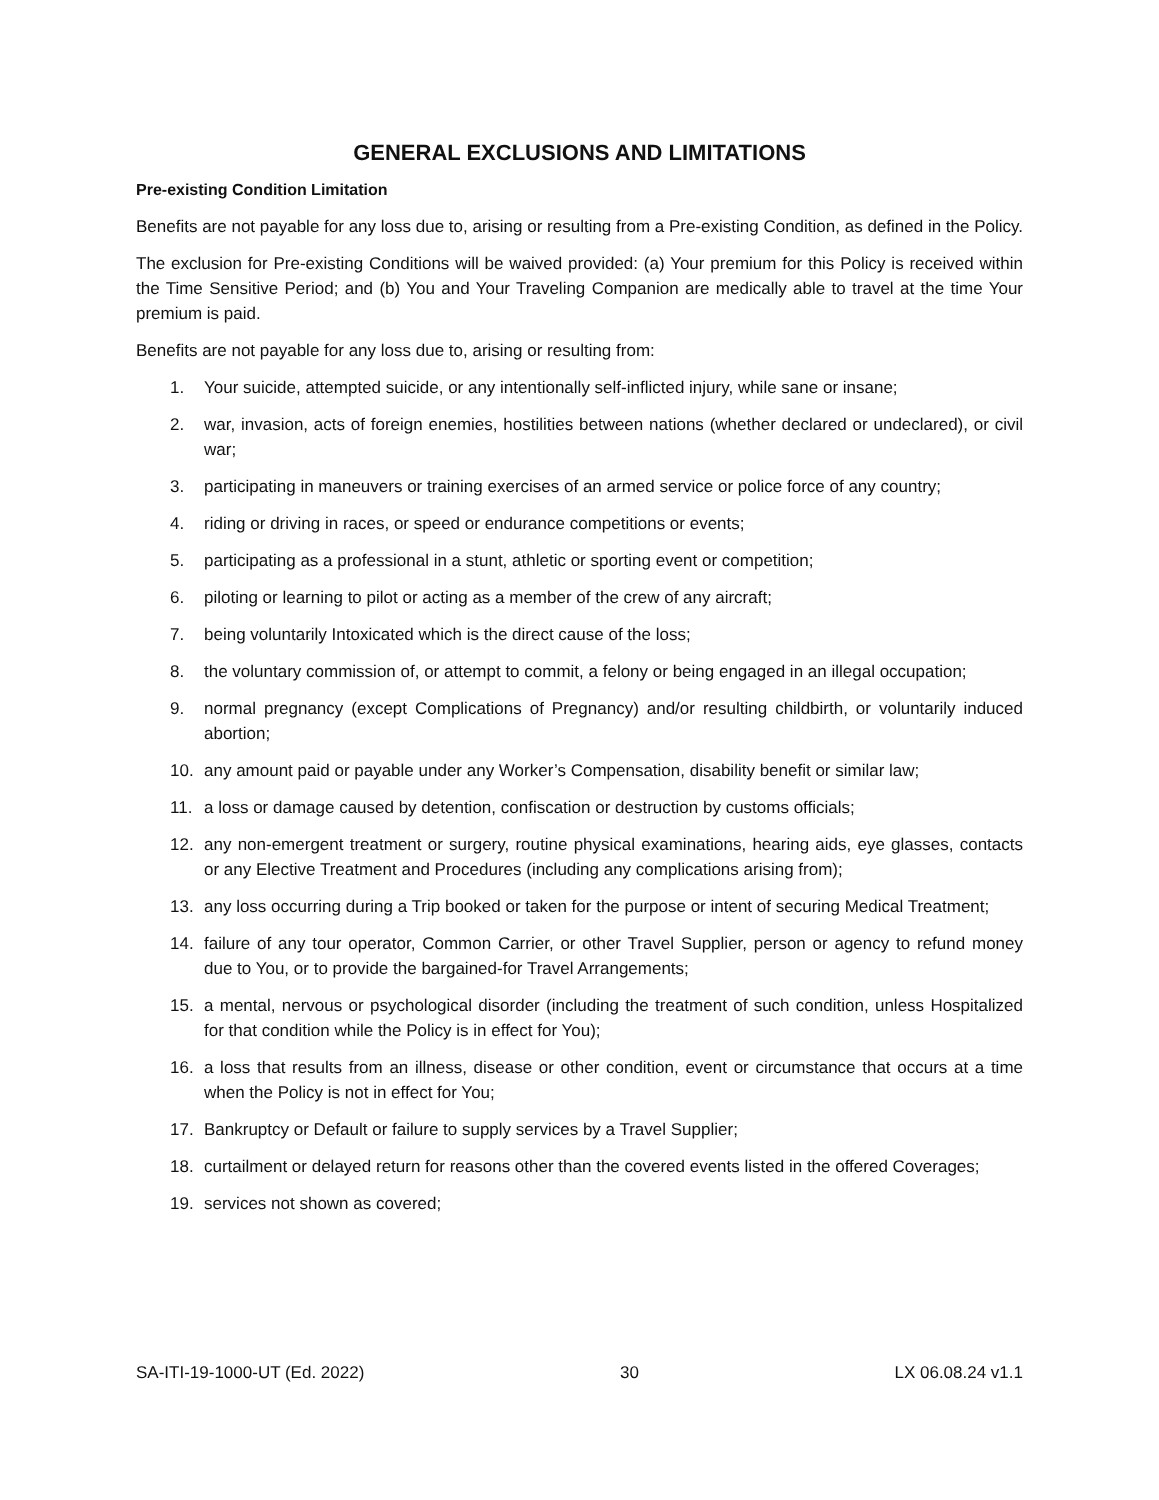GENERAL EXCLUSIONS AND LIMITATIONS
Pre-existing Condition Limitation
Benefits are not payable for any loss due to, arising or resulting from a Pre-existing Condition, as defined in the Policy.
The exclusion for Pre-existing Conditions will be waived provided: (a) Your premium for this Policy is received within the Time Sensitive Period; and (b) You and Your Traveling Companion are medically able to travel at the time Your premium is paid.
Benefits are not payable for any loss due to, arising or resulting from:
1. Your suicide, attempted suicide, or any intentionally self-inflicted injury, while sane or insane;
2. war, invasion, acts of foreign enemies, hostilities between nations (whether declared or undeclared), or civil war;
3. participating in maneuvers or training exercises of an armed service or police force of any country;
4. riding or driving in races, or speed or endurance competitions or events;
5. participating as a professional in a stunt, athletic or sporting event or competition;
6. piloting or learning to pilot or acting as a member of the crew of any aircraft;
7. being voluntarily Intoxicated which is the direct cause of the loss;
8. the voluntary commission of, or attempt to commit, a felony or being engaged in an illegal occupation;
9. normal pregnancy (except Complications of Pregnancy) and/or resulting childbirth, or voluntarily induced abortion;
10. any amount paid or payable under any Worker’s Compensation, disability benefit or similar law;
11. a loss or damage caused by detention, confiscation or destruction by customs officials;
12. any non-emergent treatment or surgery, routine physical examinations, hearing aids, eye glasses, contacts or any Elective Treatment and Procedures (including any complications arising from);
13. any loss occurring during a Trip booked or taken for the purpose or intent of securing Medical Treatment;
14. failure of any tour operator, Common Carrier, or other Travel Supplier, person or agency to refund money due to You, or to provide the bargained-for Travel Arrangements;
15. a mental, nervous or psychological disorder (including the treatment of such condition, unless Hospitalized for that condition while the Policy is in effect for You);
16. a loss that results from an illness, disease or other condition, event or circumstance that occurs at a time when the Policy is not in effect for You;
17. Bankruptcy or Default or failure to supply services by a Travel Supplier;
18. curtailment or delayed return for reasons other than the covered events listed in the offered Coverages;
19. services not shown as covered;
SA-ITI-19-1000-UT (Ed. 2022) 30 LX 06.08.24 v1.1